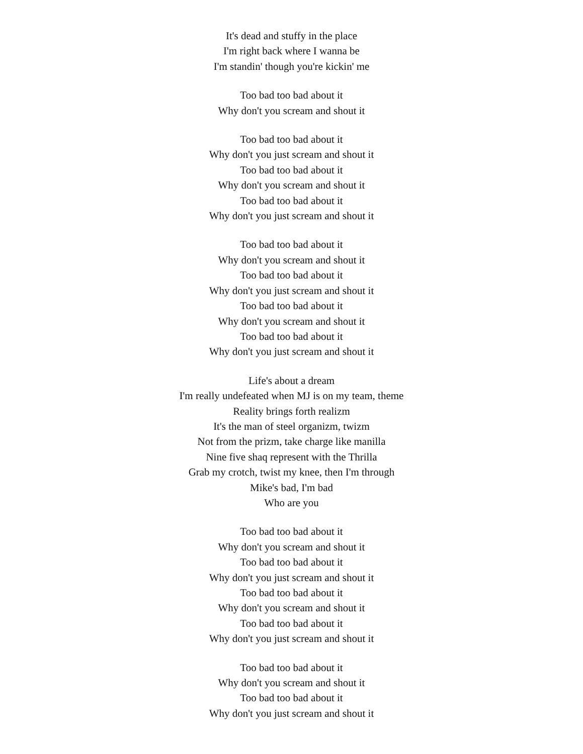It's dead and stuffy in the place
I'm right back where I wanna be
I'm standin' though you're kickin' me
Too bad too bad about it
Why don't you scream and shout it
Too bad too bad about it
Why don't you just scream and shout it
Too bad too bad about it
Why don't you scream and shout it
Too bad too bad about it
Why don't you just scream and shout it
Too bad too bad about it
Why don't you scream and shout it
Too bad too bad about it
Why don't you just scream and shout it
Too bad too bad about it
Why don't you scream and shout it
Too bad too bad about it
Why don't you just scream and shout it
Life's about a dream
I'm really undefeated when MJ is on my team, theme
Reality brings forth realizm
It's the man of steel organizm, twizm
Not from the prizm, take charge like manilla
Nine five shaq represent with the Thrilla
Grab my crotch, twist my knee, then I'm through
Mike's bad, I'm bad
Who are you
Too bad too bad about it
Why don't you scream and shout it
Too bad too bad about it
Why don't you just scream and shout it
Too bad too bad about it
Why don't you scream and shout it
Too bad too bad about it
Why don't you just scream and shout it
Too bad too bad about it
Why don't you scream and shout it
Too bad too bad about it
Why don't you just scream and shout it